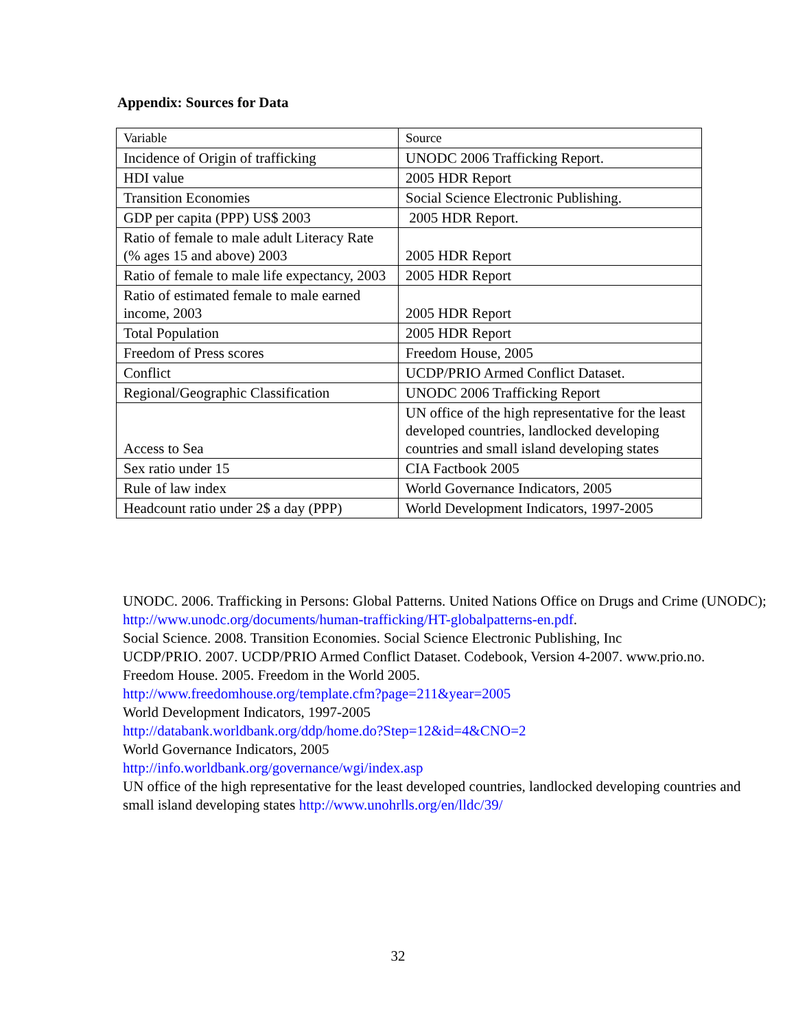Appendix: Sources for Data
| Variable | Source |
| --- | --- |
| Incidence of Origin of trafficking | UNODC 2006 Trafficking Report. |
| HDI value | 2005 HDR Report |
| Transition Economies | Social Science Electronic Publishing. |
| GDP per capita (PPP) US$ 2003 | 2005 HDR Report. |
| Ratio of female to male adult Literacy Rate (% ages 15 and above) 2003 | 2005 HDR Report |
| Ratio of female to male life expectancy, 2003 | 2005 HDR Report |
| Ratio of estimated female to male earned income, 2003 | 2005 HDR Report |
| Total Population | 2005 HDR Report |
| Freedom of Press scores | Freedom House, 2005 |
| Conflict | UCDP/PRIO Armed Conflict Dataset. |
| Regional/Geographic Classification | UNODC 2006 Trafficking Report |
| Access to Sea | UN office of the high representative for the least developed countries, landlocked developing countries and small island developing states |
| Sex ratio under 15 | CIA Factbook 2005 |
| Rule of law index | World Governance Indicators, 2005 |
| Headcount ratio under 2$ a day (PPP) | World Development Indicators, 1997-2005 |
UNODC. 2006. Trafficking in Persons: Global Patterns. United Nations Office on Drugs and Crime (UNODC); http://www.unodc.org/documents/human-trafficking/HT-globalpatterns-en.pdf.
Social Science. 2008. Transition Economies. Social Science Electronic Publishing, Inc
UCDP/PRIO. 2007. UCDP/PRIO Armed Conflict Dataset. Codebook, Version 4-2007. www.prio.no.
Freedom House. 2005. Freedom in the World 2005.
http://www.freedomhouse.org/template.cfm?page=211&year=2005
World Development Indicators, 1997-2005
http://databank.worldbank.org/ddp/home.do?Step=12&id=4&CNO=2
World Governance Indicators, 2005
http://info.worldbank.org/governance/wgi/index.asp
UN office of the high representative for the least developed countries, landlocked developing countries and small island developing states http://www.unohrlls.org/en/lldc/39/
32